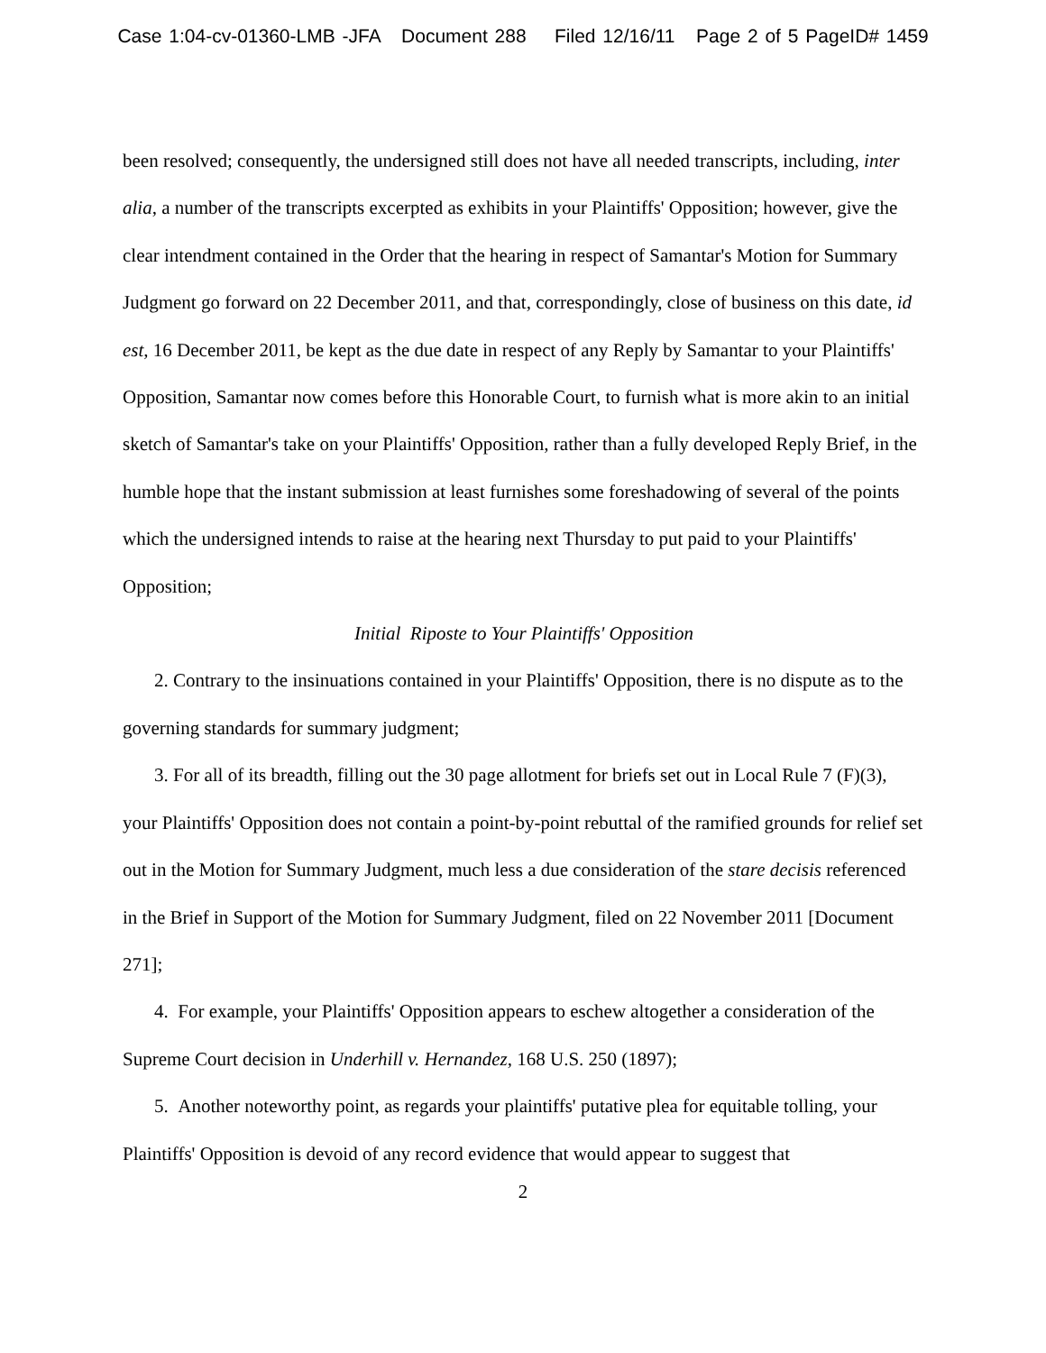Case 1:04-cv-01360-LMB -JFA Document 288 Filed 12/16/11 Page 2 of 5 PageID# 1459
been resolved; consequently, the undersigned still does not have all needed transcripts, including, inter alia, a number of the transcripts excerpted as exhibits in your Plaintiffs' Opposition; however, give the clear intendment contained in the Order that the hearing in respect of Samantar's Motion for Summary Judgment go forward on 22 December 2011, and that, correspondingly, close of business on this date, id est, 16 December 2011, be kept as the due date in respect of any Reply by Samantar to your Plaintiffs' Opposition, Samantar now comes before this Honorable Court, to furnish what is more akin to an initial sketch of Samantar's take on your Plaintiffs' Opposition, rather than a fully developed Reply Brief, in the humble hope that the instant submission at least furnishes some foreshadowing of several of the points which the undersigned intends to raise at the hearing next Thursday to put paid to your Plaintiffs' Opposition;
Initial Riposte to Your Plaintiffs' Opposition
2. Contrary to the insinuations contained in your Plaintiffs' Opposition, there is no dispute as to the governing standards for summary judgment;
3. For all of its breadth, filling out the 30 page allotment for briefs set out in Local Rule 7 (F)(3), your Plaintiffs' Opposition does not contain a point-by-point rebuttal of the ramified grounds for relief set out in the Motion for Summary Judgment, much less a due consideration of the stare decisis referenced in the Brief in Support of the Motion for Summary Judgment, filed on 22 November 2011 [Document 271];
4. For example, your Plaintiffs' Opposition appears to eschew altogether a consideration of the Supreme Court decision in Underhill v. Hernandez, 168 U.S. 250 (1897);
5. Another noteworthy point, as regards your plaintiffs' putative plea for equitable tolling, your Plaintiffs' Opposition is devoid of any record evidence that would appear to suggest that
2